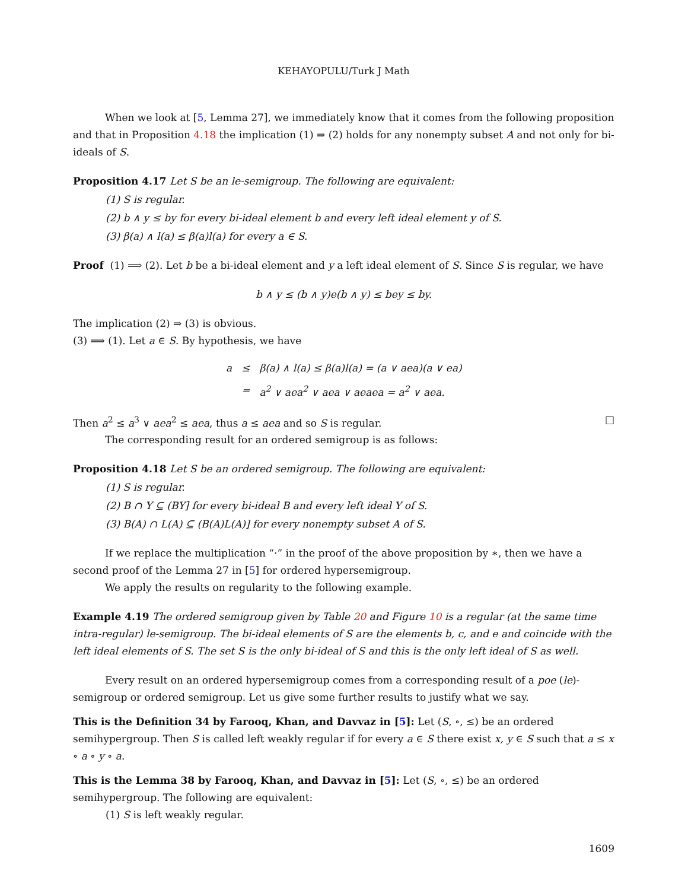KEHAYOPULU/Turk J Math
When we look at [5, Lemma 27], we immediately know that it comes from the following proposition and that in Proposition 4.18 the implication (1) ⇒ (2) holds for any nonempty subset A and not only for bi-ideals of S.
Proposition 4.17 Let S be an le-semigroup. The following are equivalent:
(1) S is regular.
(2) b ∧ y ≤ by for every bi-ideal element b and every left ideal element y of S.
(3) β(a) ∧ l(a) ≤ β(a)l(a) for every a ∈ S.
Proof (1) ⟹ (2). Let b be a bi-ideal element and y a left ideal element of S. Since S is regular, we have
b ∧ y ≤ (b ∧ y)e(b ∧ y) ≤ bey ≤ by.
The implication (2) ⇒ (3) is obvious.
(3) ⟹ (1). Let a ∈ S. By hypothesis, we have
| a | ≤ | β(a) ∧ l(a) ≤ β(a)l(a) = (a ∨ aea)(a ∨ ea) |
| | = | a<sup>2</sup> ∨ aea<sup>2</sup> ∨ aea ∨ aeaea = a<sup>2</sup> ∨ aea. |
Then a<sup>2</sup> ≤ a<sup>3</sup> ∨ aea<sup>2</sup> ≤ aea, thus a ≤ aea and so S is regular. □
The corresponding result for an ordered semigroup is as follows:
Proposition 4.18 Let S be an ordered semigroup. The following are equivalent:
(1) S is regular.
(2) B ∩ Y ⊆ (BY] for every bi-ideal B and every left ideal Y of S.
(3) B(A) ∩ L(A) ⊆ (B(A)L(A)] for every nonempty subset A of S.
If we replace the multiplication “·” in the proof of the above proposition by ∗, then we have a second proof of the Lemma 27 in [5] for ordered hypersemigroup.
We apply the results on regularity to the following example.
Example 4.19 The ordered semigroup given by Table 20 and Figure 10 is a regular (at the same time intra-regular) le-semigroup. The bi-ideal elements of S are the elements b, c, and e and coincide with the left ideal elements of S. The set S is the only bi-ideal of S and this is the only left ideal of S as well.
Every result on an ordered hypersemigroup comes from a corresponding result of a poe (le)-semigroup or ordered semigroup. Let us give some further results to justify what we say.
This is the Definition 34 by Farooq, Khan, and Davvaz in [5]: Let (S, ∘, ≤) be an ordered semihypergroup. Then S is called left weakly regular if for every a ∈ S there exist x, y ∈ S such that a ≤ x ∘ a ∘ y ∘ a.
This is the Lemma 38 by Farooq, Khan, and Davvaz in [5]: Let (S, ∘, ≤) be an ordered semihypergroup. The following are equivalent:
(1) S is left weakly regular.
1609